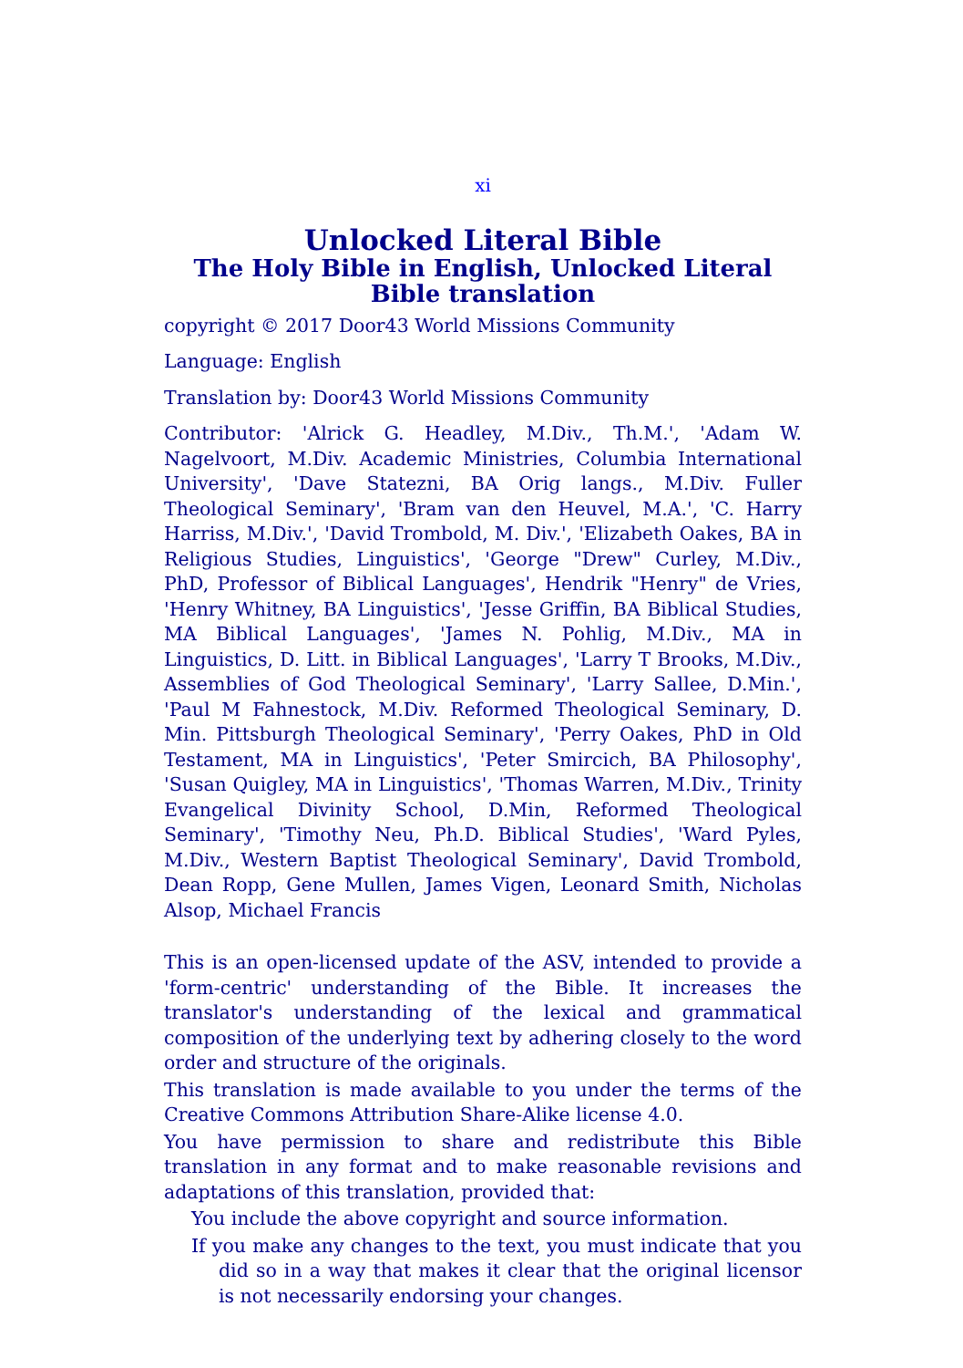xi
Unlocked Literal Bible
The Holy Bible in English, Unlocked Literal Bible translation
copyright © 2017 Door43 World Missions Community
Language: English
Translation by: Door43 World Missions Community
Contributor: 'Alrick G. Headley, M.Div., Th.M.', 'Adam W. Nagelvoort, M.Div. Academic Ministries, Columbia International University', 'Dave Statezni, BA Orig langs., M.Div. Fuller Theological Seminary', 'Bram van den Heuvel, M.A.', 'C. Harry Harriss, M.Div.', 'David Trombold, M. Div.', 'Elizabeth Oakes, BA in Religious Studies, Linguistics', 'George "Drew" Curley, M.Div., PhD, Professor of Biblical Languages', Hendrik "Henry" de Vries, 'Henry Whitney, BA Linguistics', 'Jesse Griffin, BA Biblical Studies, MA Biblical Languages', 'James N. Pohlig, M.Div., MA in Linguistics, D. Litt. in Biblical Languages', 'Larry T Brooks, M.Div., Assemblies of God Theological Seminary', 'Larry Sallee, D.Min.', 'Paul M Fahnestock, M.Div. Reformed Theological Seminary, D. Min. Pittsburgh Theological Seminary', 'Perry Oakes, PhD in Old Testament, MA in Linguistics', 'Peter Smircich, BA Philosophy', 'Susan Quigley, MA in Linguistics', 'Thomas Warren, M.Div., Trinity Evangelical Divinity School, D.Min, Reformed Theological Seminary', 'Timothy Neu, Ph.D. Biblical Studies', 'Ward Pyles, M.Div., Western Baptist Theological Seminary', David Trombold, Dean Ropp, Gene Mullen, James Vigen, Leonard Smith, Nicholas Alsop, Michael Francis
This is an open-licensed update of the ASV, intended to provide a 'form-centric' understanding of the Bible. It increases the translator's understanding of the lexical and grammatical composition of the underlying text by adhering closely to the word order and structure of the originals.
This translation is made available to you under the terms of the Creative Commons Attribution Share-Alike license 4.0.
You have permission to share and redistribute this Bible translation in any format and to make reasonable revisions and adaptations of this translation, provided that:
You include the above copyright and source information.
If you make any changes to the text, you must indicate that you did so in a way that makes it clear that the original licensor is not necessarily endorsing your changes.